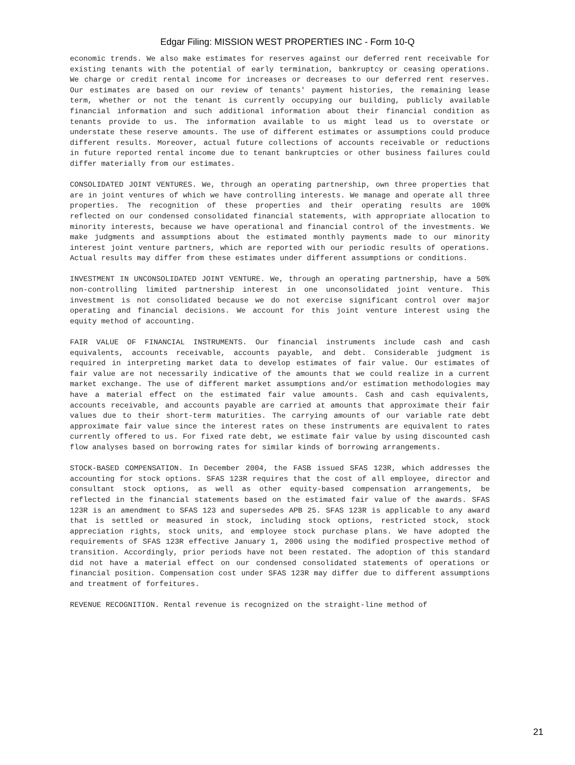Edgar Filing: MISSION WEST PROPERTIES INC - Form 10-Q
economic trends. We also make estimates for reserves against our deferred rent receivable for existing tenants with the potential of early termination, bankruptcy or ceasing operations. We charge or credit rental income for increases or decreases to our deferred rent reserves. Our estimates are based on our review of tenants' payment histories, the remaining lease term, whether or not the tenant is currently occupying our building, publicly available financial information and such additional information about their financial condition as tenants provide to us. The information available to us might lead us to overstate or understate these reserve amounts. The use of different estimates or assumptions could produce different results. Moreover, actual future collections of accounts receivable or reductions in future reported rental income due to tenant bankruptcies or other business failures could differ materially from our estimates.
CONSOLIDATED JOINT VENTURES. We, through an operating partnership, own three properties that are in joint ventures of which we have controlling interests. We manage and operate all three properties. The recognition of these properties and their operating results are 100% reflected on our condensed consolidated financial statements, with appropriate allocation to minority interests, because we have operational and financial control of the investments. We make judgments and assumptions about the estimated monthly payments made to our minority interest joint venture partners, which are reported with our periodic results of operations. Actual results may differ from these estimates under different assumptions or conditions.
INVESTMENT IN UNCONSOLIDATED JOINT VENTURE. We, through an operating partnership, have a 50% non-controlling limited partnership interest in one unconsolidated joint venture. This investment is not consolidated because we do not exercise significant control over major operating and financial decisions. We account for this joint venture interest using the equity method of accounting.
FAIR VALUE OF FINANCIAL INSTRUMENTS. Our financial instruments include cash and cash equivalents, accounts receivable, accounts payable, and debt. Considerable judgment is required in interpreting market data to develop estimates of fair value. Our estimates of fair value are not necessarily indicative of the amounts that we could realize in a current market exchange. The use of different market assumptions and/or estimation methodologies may have a material effect on the estimated fair value amounts. Cash and cash equivalents, accounts receivable, and accounts payable are carried at amounts that approximate their fair values due to their short-term maturities. The carrying amounts of our variable rate debt approximate fair value since the interest rates on these instruments are equivalent to rates currently offered to us. For fixed rate debt, we estimate fair value by using discounted cash flow analyses based on borrowing rates for similar kinds of borrowing arrangements.
STOCK-BASED COMPENSATION. In December 2004, the FASB issued SFAS 123R, which addresses the accounting for stock options. SFAS 123R requires that the cost of all employee, director and consultant stock options, as well as other equity-based compensation arrangements, be reflected in the financial statements based on the estimated fair value of the awards. SFAS 123R is an amendment to SFAS 123 and supersedes APB 25. SFAS 123R is applicable to any award that is settled or measured in stock, including stock options, restricted stock, stock appreciation rights, stock units, and employee stock purchase plans. We have adopted the requirements of SFAS 123R effective January 1, 2006 using the modified prospective method of transition. Accordingly, prior periods have not been restated. The adoption of this standard did not have a material effect on our condensed consolidated statements of operations or financial position. Compensation cost under SFAS 123R may differ due to different assumptions and treatment of forfeitures.
REVENUE RECOGNITION. Rental revenue is recognized on the straight-line method of
21